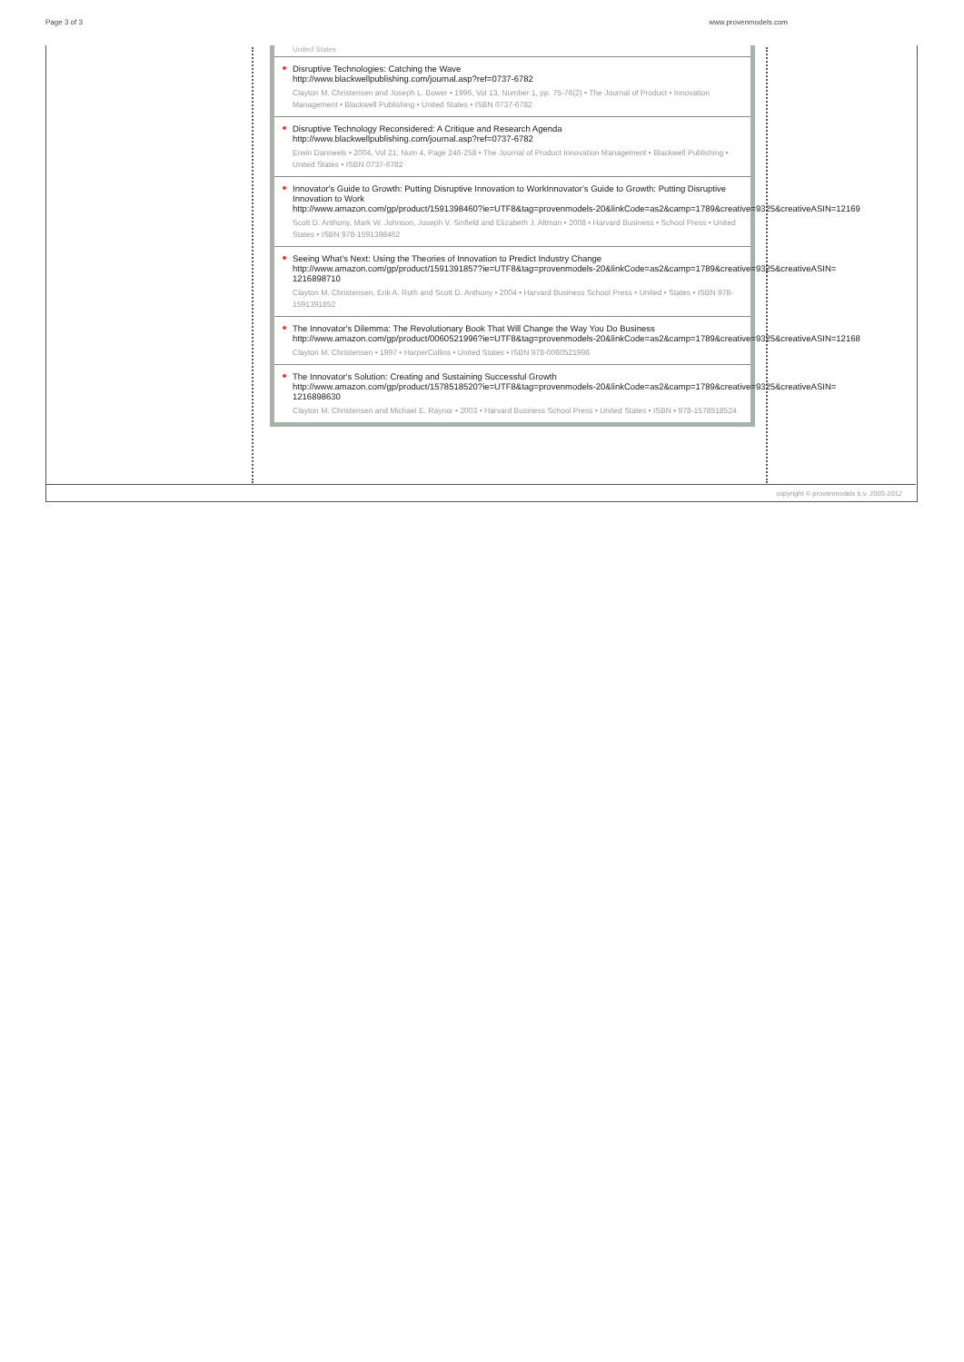Page 3 of 3 www.provenmodels.com
United States
Disruptive Technologies: Catching the Wave
http://www.blackwellpublishing.com/journal.asp?ref=0737-6782
Clayton M. Christensen and Joseph L. Bower • 1996, Vol 13, Number 1, pp. 75-76(2) • The Journal of Product • Innovation Management • Blackwell Publishing • United States • ISBN 0737-6782
Disruptive Technology Reconsidered: A Critique and Research Agenda
http://www.blackwellpublishing.com/journal.asp?ref=0737-6782
Erwin Danneels • 2004, Vol 21, Num 4, Page 246-258 • The Journal of Product Innovation Management • Blackwell Publishing • United States • ISBN 0737-6782
Innovator's Guide to Growth: Putting Disruptive Innovation to WorkInnovator's Guide to Growth: Putting Disruptive Innovation to Work
http://www.amazon.com/gp/product/1591398460?ie=UTF8&tag=provenmodels-20&linkCode=as2&camp=1789&creative=9325&creativeASIN=12169
Scott D. Anthony, Mark W. Johnson, Joseph V. Sinfield and Elizabeth J. Altman • 2008 • Harvard Business • School Press • United States • ISBN 978-1591398462
Seeing What's Next: Using the Theories of Innovation to Predict Industry Change
http://www.amazon.com/gp/product/1591391857?ie=UTF8&tag=provenmodels-20&linkCode=as2&camp=1789&creative=9325&creativeASIN=
1216898710
Clayton M. Christensen, Erik A. Roth and Scott D. Anthony • 2004 • Harvard Business School Press • United • States • ISBN 978-1591391852
The Innovator's Dilemma: The Revolutionary Book That Will Change the Way You Do Business
http://www.amazon.com/gp/product/0060521996?ie=UTF8&tag=provenmodels-20&linkCode=as2&camp=1789&creative=9325&creativeASIN=12168
Clayton M. Christensen • 1997 • HarperCollins • United States • ISBN 978-0060521998
The Innovator's Solution: Creating and Sustaining Successful Growth
http://www.amazon.com/gp/product/1578518520?ie=UTF8&tag=provenmodels-20&linkCode=as2&camp=1789&creative=9325&creativeASIN=
1216898630
Clayton M. Christensen and Michael E. Raynor • 2003 • Harvard Business School Press • United States • ISBN • 978-1578518524
copyright © provenmodels b.v. 2005-2012